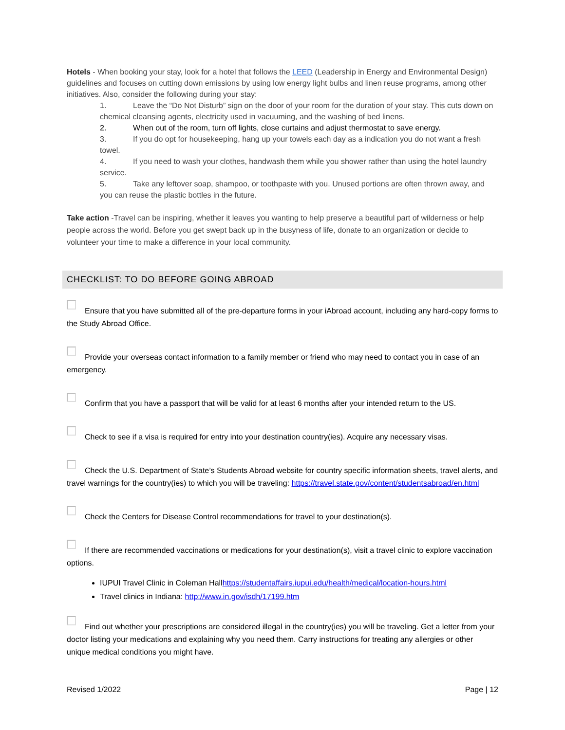Hotels - When booking your stay, look for a hotel that follows the LEED (Leadership in Energy and Environmental Design) guidelines and focuses on cutting down emissions by using low energy light bulbs and linen reuse programs, among other initiatives. Also, consider the following during your stay:
1. Leave the “Do Not Disturb” sign on the door of your room for the duration of your stay. This cuts down on chemical cleansing agents, electricity used in vacuuming, and the washing of bed linens.
2. When out of the room, turn off lights, close curtains and adjust thermostat to save energy.
3. If you do opt for housekeeping, hang up your towels each day as a indication you do not want a fresh towel.
4. If you need to wash your clothes, handwash them while you shower rather than using the hotel laundry service.
5. Take any leftover soap, shampoo, or toothpaste with you. Unused portions are often thrown away, and you can reuse the plastic bottles in the future.
Take action -Travel can be inspiring, whether it leaves you wanting to help preserve a beautiful part of wilderness or help people across the world. Before you get swept back up in the busyness of life, donate to an organization or decide to volunteer your time to make a difference in your local community.
CHECKLIST: TO DO BEFORE GOING ABROAD
Ensure that you have submitted all of the pre-departure forms in your iAbroad account, including any hard-copy forms to the Study Abroad Office.
Provide your overseas contact information to a family member or friend who may need to contact you in case of an emergency.
Confirm that you have a passport that will be valid for at least 6 months after your intended return to the US.
Check to see if a visa is required for entry into your destination country(ies). Acquire any necessary visas.
Check the U.S. Department of State’s Students Abroad website for country specific information sheets, travel alerts, and travel warnings for the country(ies) to which you will be traveling: https://travel.state.gov/content/studentsabroad/en.html
Check the Centers for Disease Control recommendations for travel to your destination(s).
If there are recommended vaccinations or medications for your destination(s), visit a travel clinic to explore vaccination options.
IUPUI Travel Clinic in Coleman Hallhttps://studentaffairs.iupui.edu/health/medical/location-hours.html
Travel clinics in Indiana: http://www.in.gov/isdh/17199.htm
Find out whether your prescriptions are considered illegal in the country(ies) you will be traveling. Get a letter from your doctor listing your medications and explaining why you need them. Carry instructions for treating any allergies or other unique medical conditions you might have.
Revised 1/2022 Page | 12